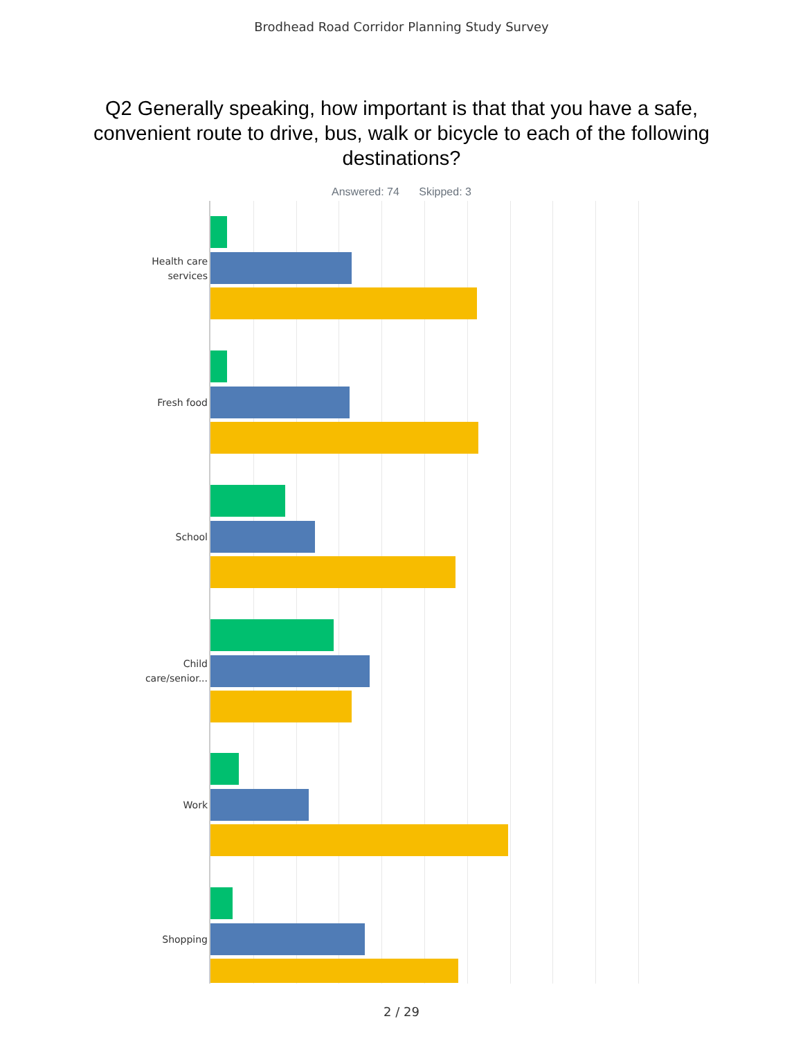Brodhead Road Corridor Planning Study Survey
Q2 Generally speaking, how important is that that you have a safe, convenient route to drive, bus, walk or bicycle to each of the following destinations?
Answered: 74 Skipped: 3
Health care services
Fresh food
School
Child care/senior...
Work
Shopping
2 / 29